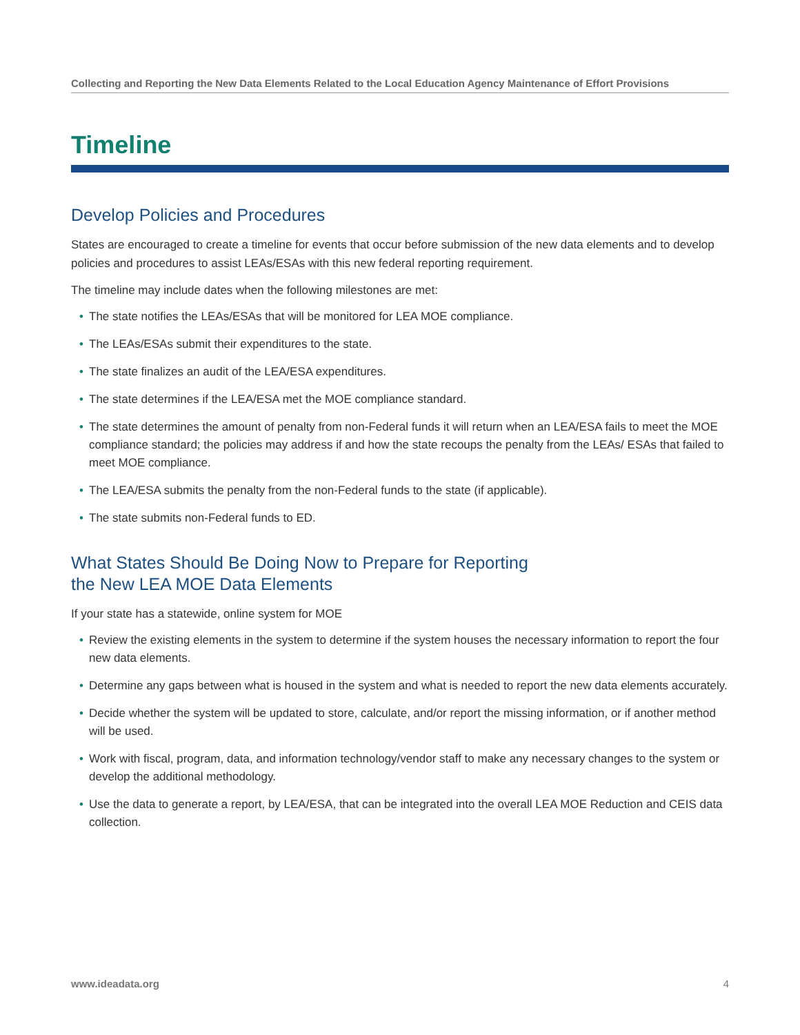Collecting and Reporting the New Data Elements Related to the Local Education Agency Maintenance of Effort Provisions
Timeline
Develop Policies and Procedures
States are encouraged to create a timeline for events that occur before submission of the new data elements and to develop policies and procedures to assist LEAs/ESAs with this new federal reporting requirement.
The timeline may include dates when the following milestones are met:
• The state notifies the LEAs/ESAs that will be monitored for LEA MOE compliance.
• The LEAs/ESAs submit their expenditures to the state.
• The state finalizes an audit of the LEA/ESA expenditures.
• The state determines if the LEA/ESA met the MOE compliance standard.
• The state determines the amount of penalty from non-Federal funds it will return when an LEA/ESA fails to meet the MOE compliance standard; the policies may address if and how the state recoups the penalty from the LEAs/ ESAs that failed to meet MOE compliance.
• The LEA/ESA submits the penalty from the non-Federal funds to the state (if applicable).
• The state submits non-Federal funds to ED.
What States Should Be Doing Now to Prepare for Reporting
the New LEA MOE Data Elements
If your state has a statewide, online system for MOE
• Review the existing elements in the system to determine if the system houses the necessary information to report the four new data elements.
• Determine any gaps between what is housed in the system and what is needed to report the new data elements accurately.
• Decide whether the system will be updated to store, calculate, and/or report the missing information, or if another method will be used.
• Work with fiscal, program, data, and information technology/vendor staff to make any necessary changes to the system or develop the additional methodology.
• Use the data to generate a report, by LEA/ESA, that can be integrated into the overall LEA MOE Reduction and CEIS data collection.
www.ideadata.org 4